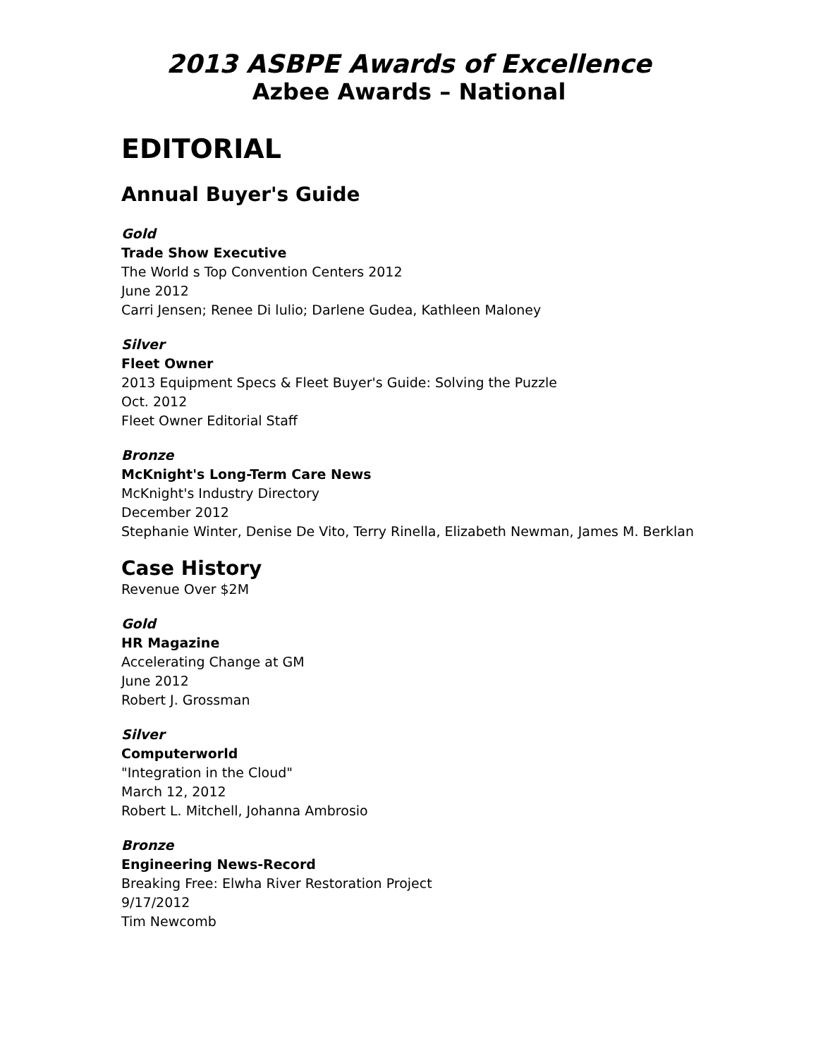2013 ASBPE Awards of Excellence
Azbee Awards – National
EDITORIAL
Annual Buyer's Guide
Gold
Trade Show Executive
The World s Top Convention Centers 2012
June 2012
Carri Jensen; Renee Di lulio; Darlene Gudea, Kathleen Maloney
Silver
Fleet Owner
2013 Equipment Specs & Fleet Buyer's Guide: Solving the Puzzle
Oct. 2012
Fleet Owner Editorial Staff
Bronze
McKnight's Long-Term Care News
McKnight's Industry Directory
December 2012
Stephanie Winter, Denise De Vito, Terry Rinella, Elizabeth Newman, James M. Berklan
Case History
Revenue Over $2M
Gold
HR Magazine
Accelerating Change at GM
June 2012
Robert J. Grossman
Silver
Computerworld
"Integration in the Cloud"
March 12, 2012
Robert L. Mitchell, Johanna Ambrosio
Bronze
Engineering News-Record
Breaking Free: Elwha River Restoration Project
9/17/2012
Tim Newcomb